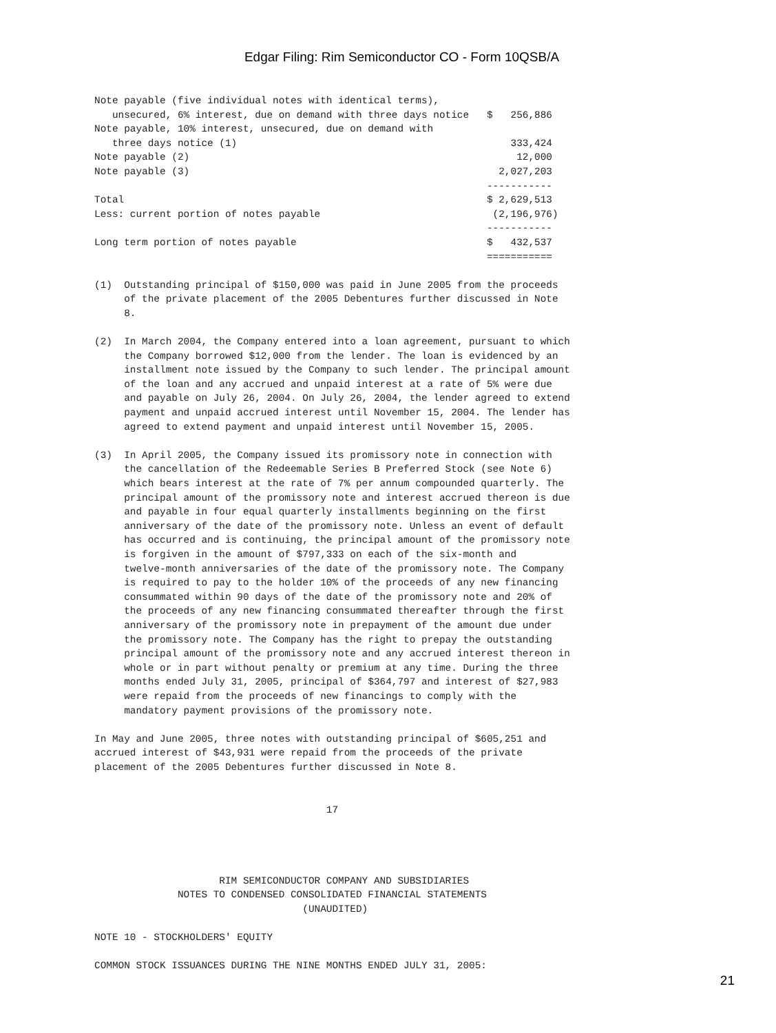Edgar Filing: Rim Semiconductor CO - Form 10QSB/A
Note payable (five individual notes with identical terms),
   unsecured, 6% interest, due on demand with three days notice   $   256,886
Note payable, 10% interest, unsecured, due on demand with
   three days notice (1)                                              333,424
Note payable (2)                                                       12,000
Note payable (3)                                                    2,027,203
                                                                  -----------
Total                                                             $ 2,629,513
Less: current portion of notes payable                             (2,196,976)
                                                                  -----------
Long term portion of notes payable                                $   432,537
                                                                  ===========

(1)  Outstanding principal of $150,000 was paid in June 2005 from the proceeds
     of the private placement of the 2005 Debentures further discussed in Note
     8.

(2)  In March 2004, the Company entered into a loan agreement, pursuant to which
     the Company borrowed $12,000 from the lender. The loan is evidenced by an
     installment note issued by the Company to such lender. The principal amount
     of the loan and any accrued and unpaid interest at a rate of 5% were due
     and payable on July 26, 2004. On July 26, 2004, the lender agreed to extend
     payment and unpaid accrued interest until November 15, 2004. The lender has
     agreed to extend payment and unpaid interest until November 15, 2005.

(3)  In April 2005, the Company issued its promissory note in connection with
     the cancellation of the Redeemable Series B Preferred Stock (see Note 6)
     which bears interest at the rate of 7% per annum compounded quarterly. The
     principal amount of the promissory note and interest accrued thereon is due
     and payable in four equal quarterly installments beginning on the first
     anniversary of the date of the promissory note. Unless an event of default
     has occurred and is continuing, the principal amount of the promissory note
     is forgiven in the amount of $797,333 on each of the six-month and
     twelve-month anniversaries of the date of the promissory note. The Company
     is required to pay to the holder 10% of the proceeds of any new financing
     consummated within 90 days of the date of the promissory note and 20% of
     the proceeds of any new financing consummated thereafter through the first
     anniversary of the promissory note in prepayment of the amount due under
     the promissory note. The Company has the right to prepay the outstanding
     principal amount of the promissory note and any accrued interest thereon in
     whole or in part without penalty or premium at any time. During the three
     months ended July 31, 2005, principal of $364,797 and interest of $27,983
     were repaid from the proceeds of new financings to comply with the
     mandatory payment provisions of the promissory note.

In May and June 2005, three notes with outstanding principal of $605,251 and
accrued interest of $43,931 were repaid from the proceeds of the private
placement of the 2005 Debentures further discussed in Note 8.


                                       17




                     RIM SEMICONDUCTOR COMPANY AND SUBSIDIARIES
              NOTES TO CONDENSED CONSOLIDATED FINANCIAL STATEMENTS
                                   (UNAUDITED)

NOTE 10 - STOCKHOLDERS' EQUITY

COMMON STOCK ISSUANCES DURING THE NINE MONTHS ENDED JULY 31, 2005:
21